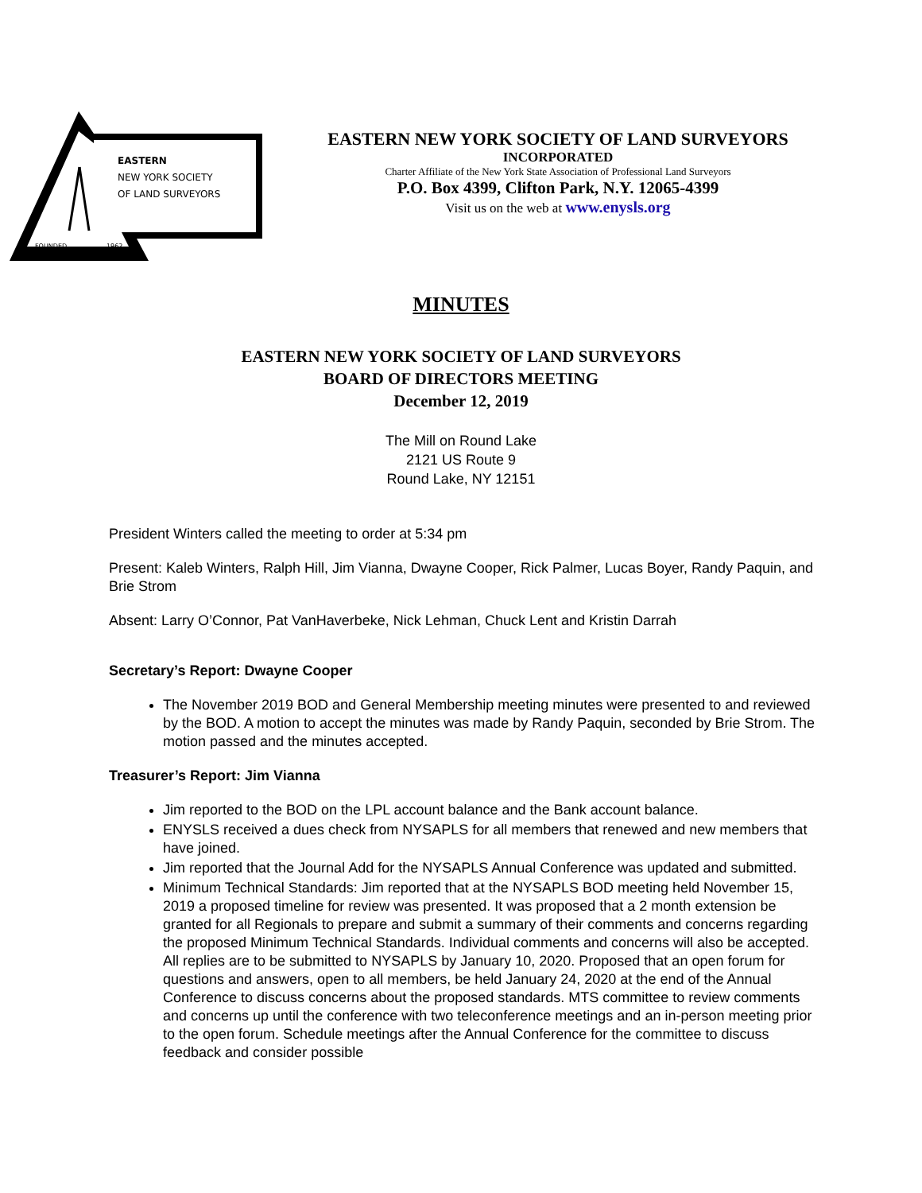EASTERN
NEW YORK SOCIETY
OF LAND SURVEYORS
FOUNDED
1962
EASTERN NEW YORK SOCIETY OF LAND SURVEYORS
INCORPORATED
Charter Affiliate of the New York State Association of Professional Land Surveyors
P.O. Box 4399, Clifton Park, N.Y. 12065-4399
Visit us on the web at www.enysls.org
MINUTES
EASTERN NEW YORK SOCIETY OF LAND SURVEYORS
BOARD OF DIRECTORS MEETING
December 12, 2019
The Mill on Round Lake
2121 US Route 9
Round Lake, NY 12151
President Winters called the meeting to order at 5:34 pm
Present: Kaleb Winters, Ralph Hill, Jim Vianna, Dwayne Cooper, Rick Palmer, Lucas Boyer, Randy Paquin, and Brie Strom
Absent: Larry O’Connor, Pat VanHaverbeke, Nick Lehman, Chuck Lent and Kristin Darrah
Secretary’s Report: Dwayne Cooper
The November 2019 BOD and General Membership meeting minutes were presented to and reviewed by the BOD. A motion to accept the minutes was made by Randy Paquin, seconded by Brie Strom. The motion passed and the minutes accepted.
Treasurer’s Report: Jim Vianna
Jim reported to the BOD on the LPL account balance and the Bank account balance.
ENYSLS received a dues check from NYSAPLS for all members that renewed and new members that have joined.
Jim reported that the Journal Add for the NYSAPLS Annual Conference was updated and submitted.
Minimum Technical Standards: Jim reported that at the NYSAPLS BOD meeting held November 15, 2019 a proposed timeline for review was presented. It was proposed that a 2 month extension be granted for all Regionals to prepare and submit a summary of their comments and concerns regarding the proposed Minimum Technical Standards. Individual comments and concerns will also be accepted. All replies are to be submitted to NYSAPLS by January 10, 2020. Proposed that an open forum for questions and answers, open to all members, be held January 24, 2020 at the end of the Annual Conference to discuss concerns about the proposed standards. MTS committee to review comments and concerns up until the conference with two teleconference meetings and an in-person meeting prior to the open forum. Schedule meetings after the Annual Conference for the committee to discuss feedback and consider possible